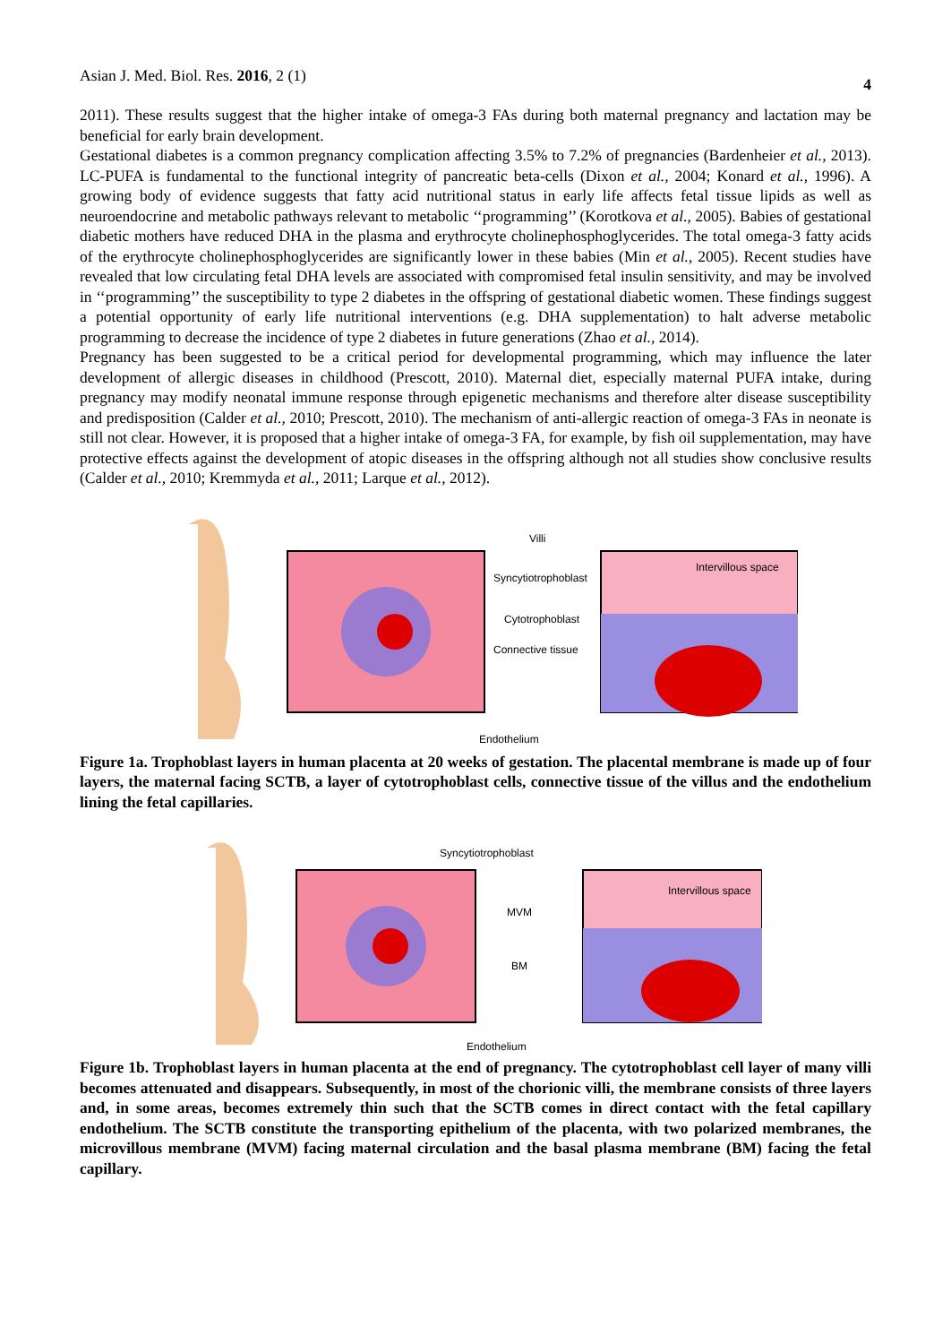Asian J. Med. Biol. Res. 2016, 2 (1) 4
2011). These results suggest that the higher intake of omega-3 FAs during both maternal pregnancy and lactation may be beneficial for early brain development.
Gestational diabetes is a common pregnancy complication affecting 3.5% to 7.2% of pregnancies (Bardenheier et al., 2013). LC-PUFA is fundamental to the functional integrity of pancreatic beta-cells (Dixon et al., 2004; Konard et al., 1996). A growing body of evidence suggests that fatty acid nutritional status in early life affects fetal tissue lipids as well as neuroendocrine and metabolic pathways relevant to metabolic ‘‘programming’’ (Korotkova et al., 2005). Babies of gestational diabetic mothers have reduced DHA in the plasma and erythrocyte cholinephosphoglycerides. The total omega-3 fatty acids of the erythrocyte cholinephosphoglycerides are significantly lower in these babies (Min et al., 2005). Recent studies have revealed that low circulating fetal DHA levels are associated with compromised fetal insulin sensitivity, and may be involved in ‘‘programming’’ the susceptibility to type 2 diabetes in the offspring of gestational diabetic women. These findings suggest a potential opportunity of early life nutritional interventions (e.g. DHA supplementation) to halt adverse metabolic programming to decrease the incidence of type 2 diabetes in future generations (Zhao et al., 2014).
Pregnancy has been suggested to be a critical period for developmental programming, which may influence the later development of allergic diseases in childhood (Prescott, 2010). Maternal diet, especially maternal PUFA intake, during pregnancy may modify neonatal immune response through epigenetic mechanisms and therefore alter disease susceptibility and predisposition (Calder et al., 2010; Prescott, 2010). The mechanism of anti-allergic reaction of omega-3 FAs in neonate is still not clear. However, it is proposed that a higher intake of omega-3 FA, for example, by fish oil supplementation, may have protective effects against the development of atopic diseases in the offspring although not all studies show conclusive results (Calder et al., 2010; Kremmyda et al., 2011; Larque et al., 2012).
Villi
Syncytiotrophoblast
Cytotrophoblast
Connective tissue
Intervillous space
Endothelium
Figure 1a. Trophoblast layers in human placenta at 20 weeks of gestation. The placental membrane is made up of four layers, the maternal facing SCTB, a layer of cytotrophoblast cells, connective tissue of the villus and the endothelium lining the fetal capillaries.
Syncytiotrophoblast
MVM
BM
Intervillous space
Endothelium
Figure 1b. Trophoblast layers in human placenta at the end of pregnancy. The cytotrophoblast cell layer of many villi becomes attenuated and disappears. Subsequently, in most of the chorionic villi, the membrane consists of three layers and, in some areas, becomes extremely thin such that the SCTB comes in direct contact with the fetal capillary endothelium. The SCTB constitute the transporting epithelium of the placenta, with two polarized membranes, the microvillous membrane (MVM) facing maternal circulation and the basal plasma membrane (BM) facing the fetal capillary.